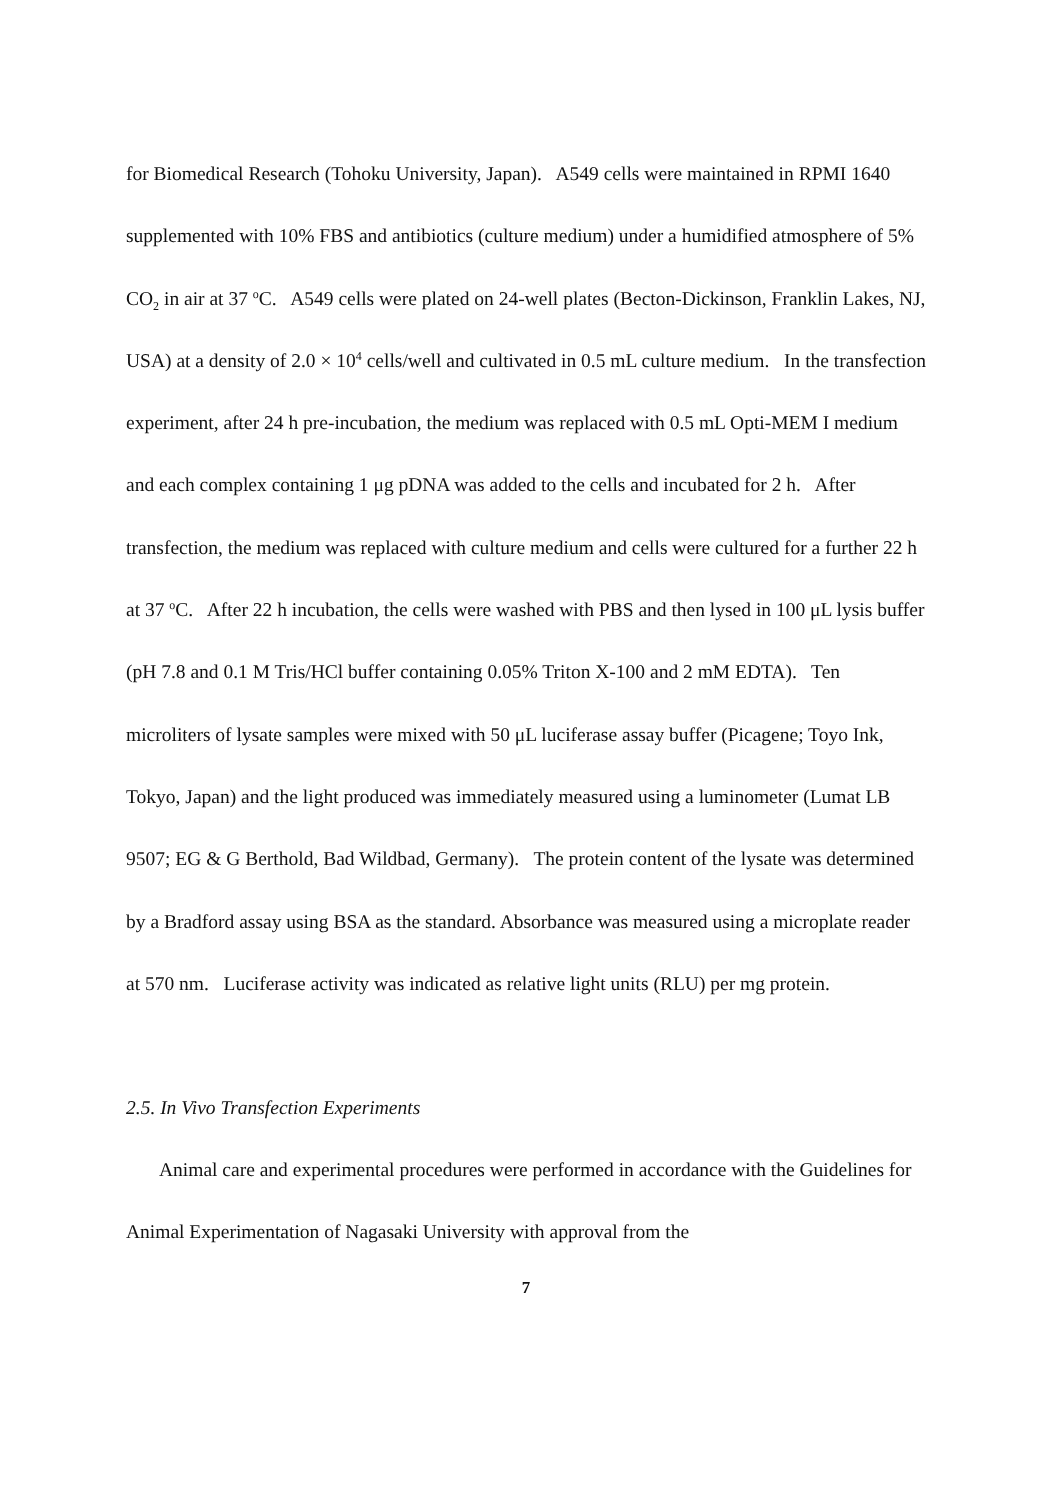for Biomedical Research (Tohoku University, Japan). A549 cells were maintained in RPMI 1640 supplemented with 10% FBS and antibiotics (culture medium) under a humidified atmosphere of 5% CO<sub>2</sub> in air at 37 <sup>o</sup>C. A549 cells were plated on 24-well plates (Becton-Dickinson, Franklin Lakes, NJ, USA) at a density of 2.0 × 10<sup>4</sup> cells/well and cultivated in 0.5 mL culture medium. In the transfection experiment, after 24 h pre-incubation, the medium was replaced with 0.5 mL Opti-MEM I medium and each complex containing 1 μg pDNA was added to the cells and incubated for 2 h. After transfection, the medium was replaced with culture medium and cells were cultured for a further 22 h at 37 <sup>o</sup>C. After 22 h incubation, the cells were washed with PBS and then lysed in 100 μL lysis buffer (pH 7.8 and 0.1 M Tris/HCl buffer containing 0.05% Triton X-100 and 2 mM EDTA). Ten microliters of lysate samples were mixed with 50 μL luciferase assay buffer (Picagene; Toyo Ink, Tokyo, Japan) and the light produced was immediately measured using a luminometer (Lumat LB 9507; EG & G Berthold, Bad Wildbad, Germany). The protein content of the lysate was determined by a Bradford assay using BSA as the standard. Absorbance was measured using a microplate reader at 570 nm. Luciferase activity was indicated as relative light units (RLU) per mg protein.
2.5. In Vivo Transfection Experiments
Animal care and experimental procedures were performed in accordance with the Guidelines for Animal Experimentation of Nagasaki University with approval from the
7